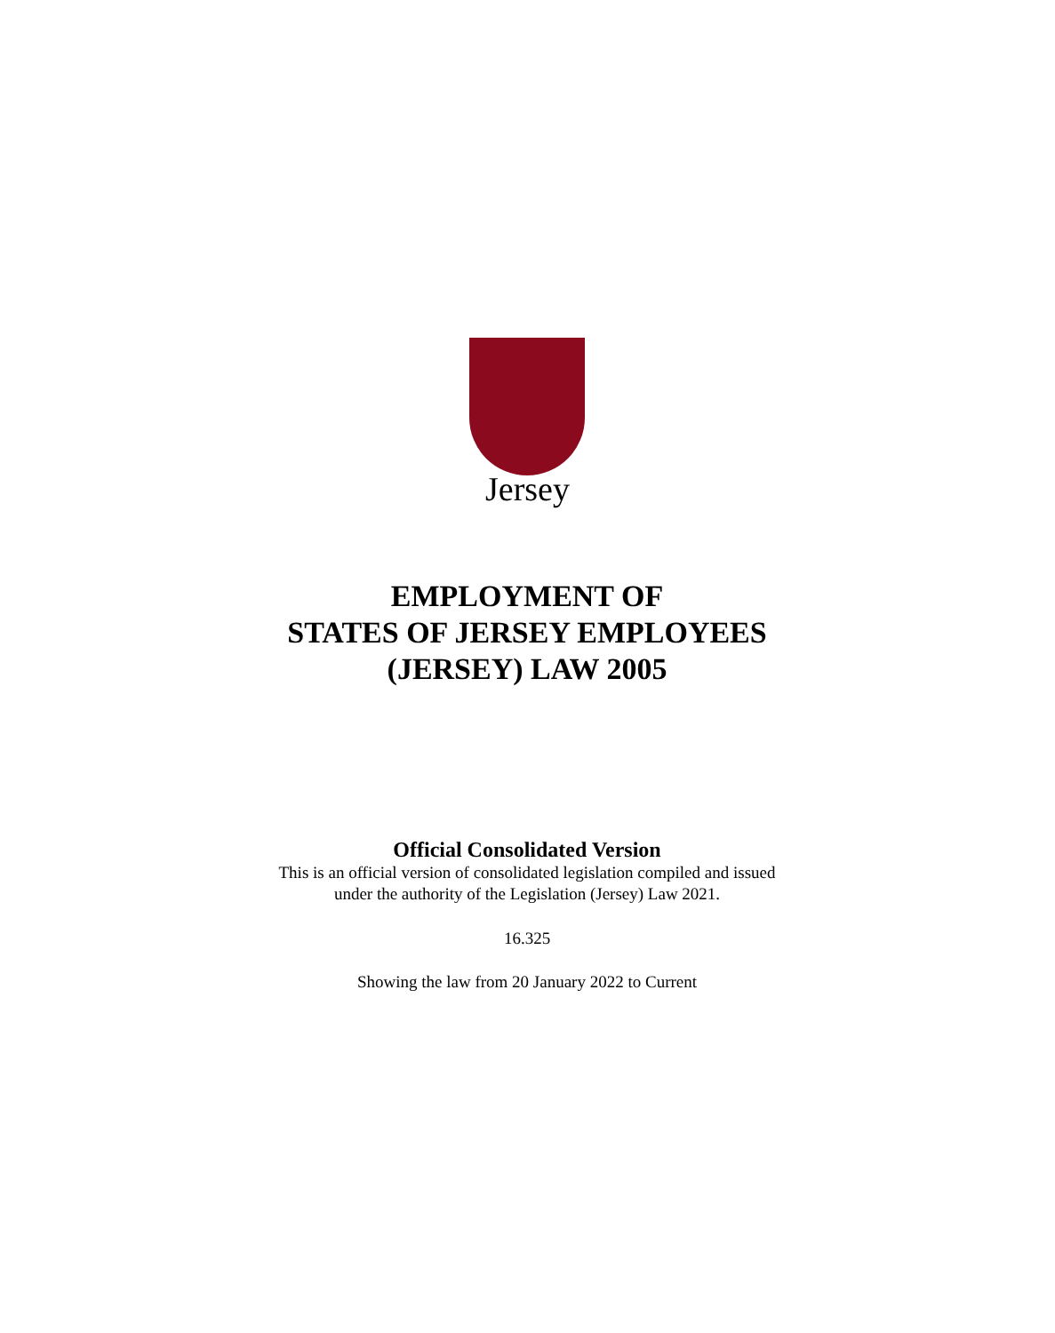Jersey
EMPLOYMENT OF
STATES OF JERSEY EMPLOYEES
(JERSEY) LAW 2005
Official Consolidated Version
This is an official version of consolidated legislation compiled and issued
under the authority of the Legislation (Jersey) Law 2021.
16.325
Showing the law from 20 January 2022 to Current